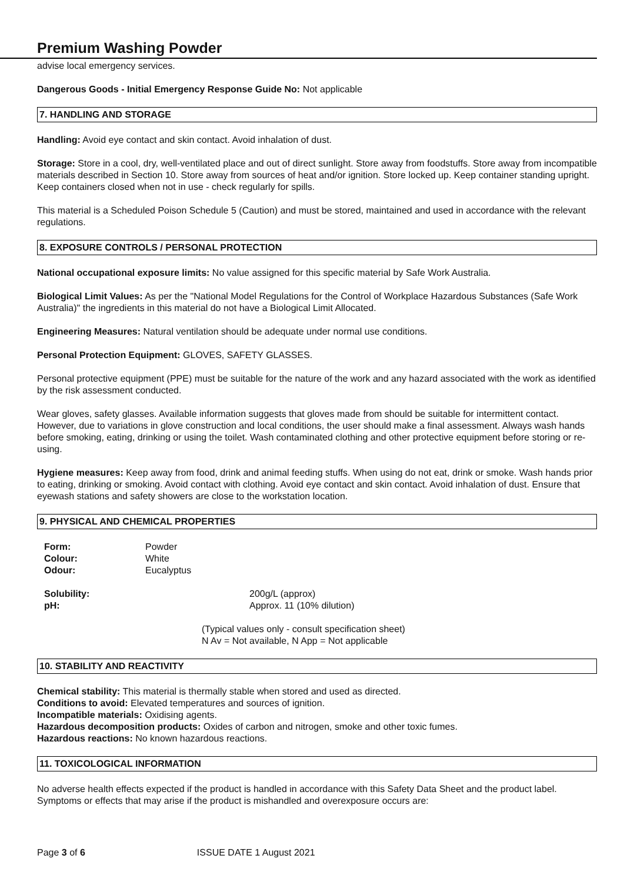Premium Washing Powder
advise local emergency services.
Dangerous Goods - Initial Emergency Response Guide No: Not applicable
7. HANDLING AND STORAGE
Handling: Avoid eye contact and skin contact. Avoid inhalation of dust.
Storage: Store in a cool, dry, well-ventilated place and out of direct sunlight. Store away from foodstuffs. Store away from incompatible materials described in Section 10. Store away from sources of heat and/or ignition. Store locked up. Keep container standing upright. Keep containers closed when not in use - check regularly for spills.
This material is a Scheduled Poison Schedule 5 (Caution) and must be stored, maintained and used in accordance with the relevant regulations.
8. EXPOSURE CONTROLS / PERSONAL PROTECTION
National occupational exposure limits: No value assigned for this specific material by Safe Work Australia.
Biological Limit Values: As per the "National Model Regulations for the Control of Workplace Hazardous Substances (Safe Work Australia)" the ingredients in this material do not have a Biological Limit Allocated.
Engineering Measures: Natural ventilation should be adequate under normal use conditions.
Personal Protection Equipment: GLOVES, SAFETY GLASSES.
Personal protective equipment (PPE) must be suitable for the nature of the work and any hazard associated with the work as identified by the risk assessment conducted.
Wear gloves, safety glasses. Available information suggests that gloves made from should be suitable for intermittent contact. However, due to variations in glove construction and local conditions, the user should make a final assessment. Always wash hands before smoking, eating, drinking or using the toilet. Wash contaminated clothing and other protective equipment before storing or re-using.
Hygiene measures: Keep away from food, drink and animal feeding stuffs. When using do not eat, drink or smoke. Wash hands prior to eating, drinking or smoking. Avoid contact with clothing. Avoid eye contact and skin contact. Avoid inhalation of dust. Ensure that eyewash stations and safety showers are close to the workstation location.
9. PHYSICAL AND CHEMICAL PROPERTIES
| Form: | Powder |
| Colour: | White |
| Odour: | Eucalyptus |
| Solubility: | 200g/L (approx) |
| pH: | Approx. 11 (10% dilution) |
(Typical values only - consult specification sheet)
N Av = Not available, N App = Not applicable
10. STABILITY AND REACTIVITY
Chemical stability: This material is thermally stable when stored and used as directed.
Conditions to avoid: Elevated temperatures and sources of ignition.
Incompatible materials: Oxidising agents.
Hazardous decomposition products: Oxides of carbon and nitrogen, smoke and other toxic fumes.
Hazardous reactions: No known hazardous reactions.
11. TOXICOLOGICAL INFORMATION
No adverse health effects expected if the product is handled in accordance with this Safety Data Sheet and the product label. Symptoms or effects that may arise if the product is mishandled and overexposure occurs are:
Page 3 of 6 ISSUE DATE 1 August 2021